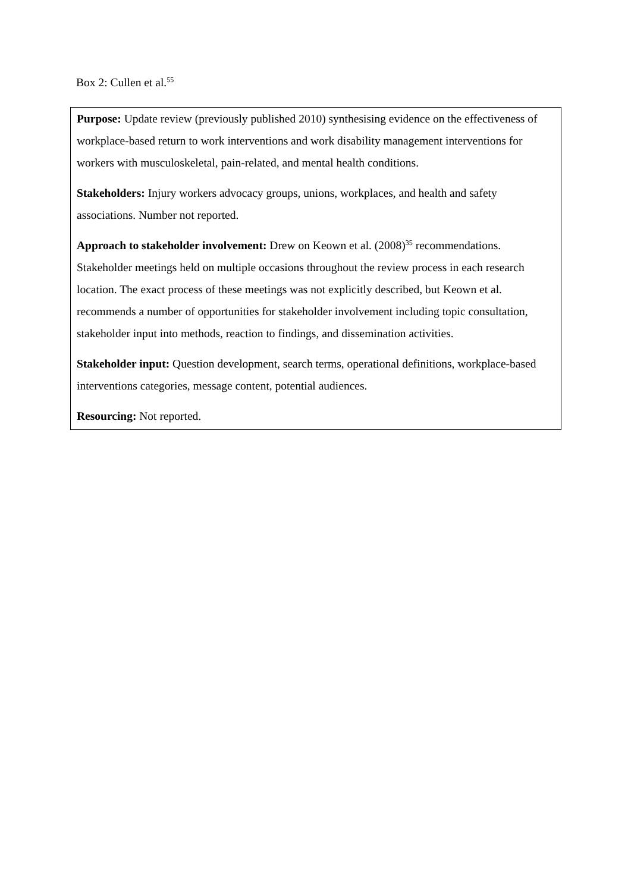Box 2: Cullen et al.<sup>55</sup>
Purpose: Update review (previously published 2010) synthesising evidence on the effectiveness of workplace-based return to work interventions and work disability management interventions for workers with musculoskeletal, pain-related, and mental health conditions.
Stakeholders: Injury workers advocacy groups, unions, workplaces, and health and safety associations. Number not reported.
Approach to stakeholder involvement: Drew on Keown et al. (2008)<sup>35</sup> recommendations. Stakeholder meetings held on multiple occasions throughout the review process in each research location. The exact process of these meetings was not explicitly described, but Keown et al. recommends a number of opportunities for stakeholder involvement including topic consultation, stakeholder input into methods, reaction to findings, and dissemination activities.
Stakeholder input: Question development, search terms, operational definitions, workplace-based interventions categories, message content, potential audiences.
Resourcing: Not reported.